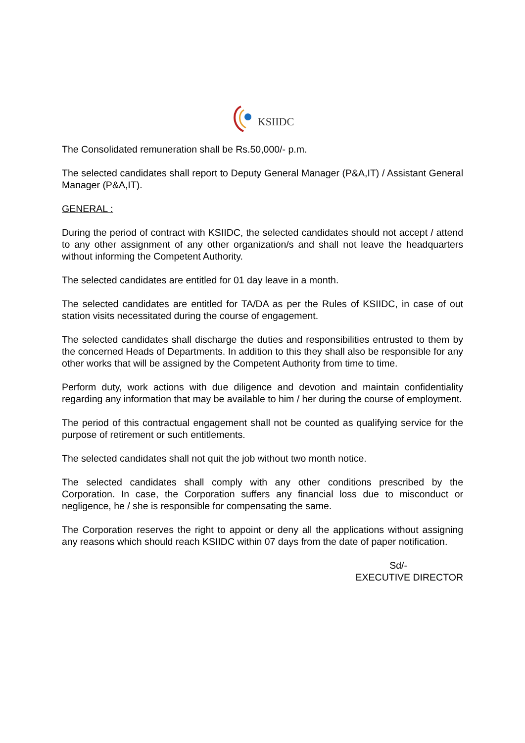KSIIDC
The Consolidated remuneration shall be Rs.50,000/- p.m.
The selected candidates shall report to Deputy General Manager (P&A,IT) / Assistant General Manager (P&A,IT).
GENERAL :
During the period of contract with KSIIDC, the selected candidates should not accept / attend to any other assignment of any other organization/s and shall not leave the headquarters without informing the Competent Authority.
The selected candidates are entitled for 01 day leave in a month.
The selected candidates are entitled for TA/DA as per the Rules of KSIIDC, in case of out station visits necessitated during the course of engagement.
The selected candidates shall discharge the duties and responsibilities entrusted to them by the concerned Heads of Departments. In addition to this they shall also be responsible for any other works that will be assigned by the Competent Authority from time to time.
Perform duty, work actions with due diligence and devotion and maintain confidentiality regarding any information that may be available to him / her during the course of employment.
The period of this contractual engagement shall not be counted as qualifying service for the purpose of retirement or such entitlements.
The selected candidates shall not quit the job without two month notice.
The selected candidates shall comply with any other conditions prescribed by the Corporation. In case, the Corporation suffers any financial loss due to misconduct or negligence, he / she is responsible for compensating the same.
The Corporation reserves the right to appoint or deny all the applications without assigning any reasons which should reach KSIIDC within 07 days from the date of paper notification.
Sd/-
EXECUTIVE DIRECTOR